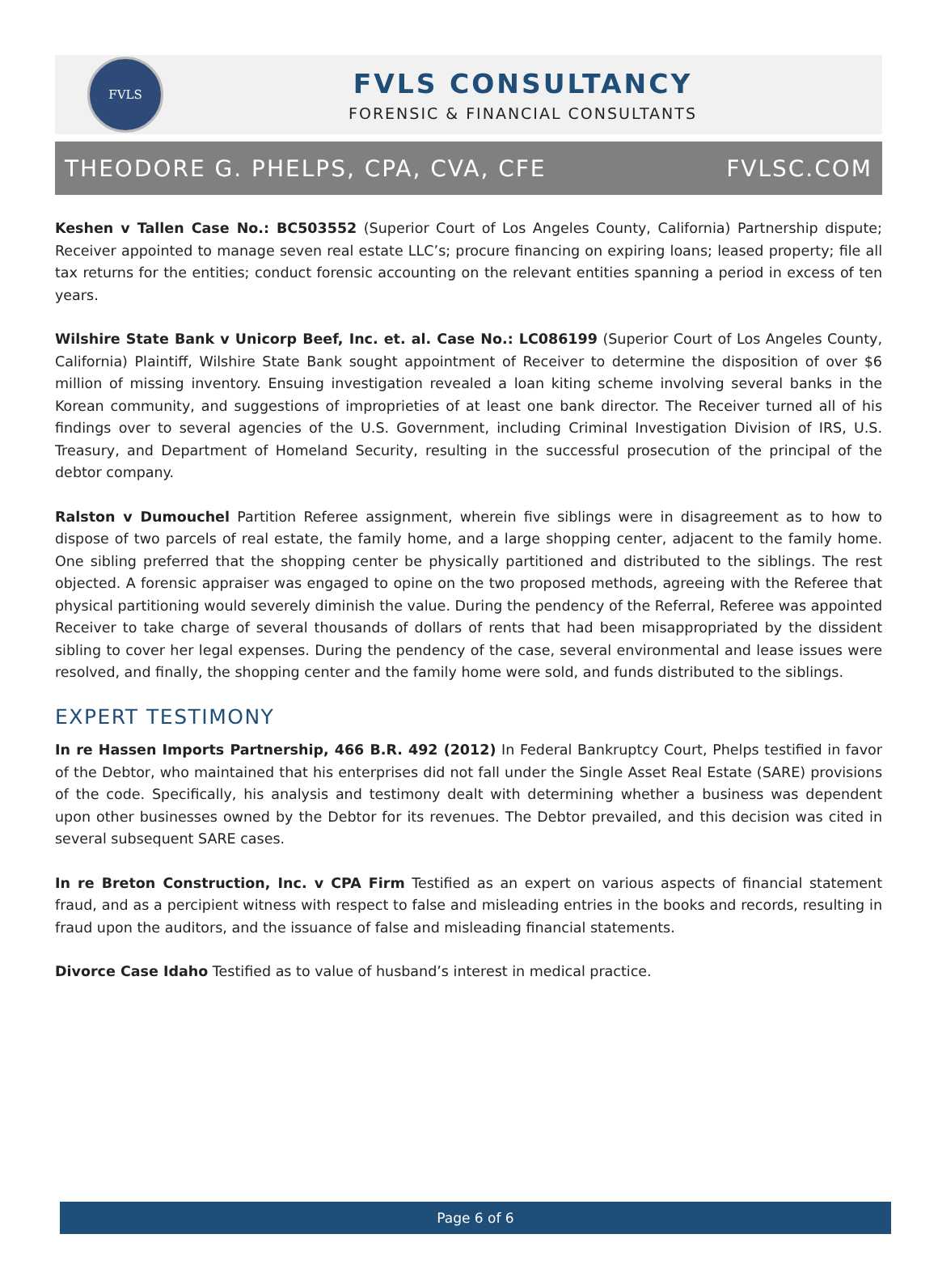FVLS
FVLS CONSULTANCY
FORENSIC & FINANCIAL CONSULTANTS
THEODORE G. PHELPS, CPA, CVA, CFE FVLSC.COM
Keshen v Tallen Case No.: BC503552 (Superior Court of Los Angeles County, California) Partnership dispute; Receiver appointed to manage seven real estate LLC’s; procure financing on expiring loans; leased property; file all tax returns for the entities; conduct forensic accounting on the relevant entities spanning a period in excess of ten years.
Wilshire State Bank v Unicorp Beef, Inc. et. al. Case No.: LC086199 (Superior Court of Los Angeles County, California) Plaintiff, Wilshire State Bank sought appointment of Receiver to determine the disposition of over $6 million of missing inventory. Ensuing investigation revealed a loan kiting scheme involving several banks in the Korean community, and suggestions of improprieties of at least one bank director. The Receiver turned all of his findings over to several agencies of the U.S. Government, including Criminal Investigation Division of IRS, U.S. Treasury, and Department of Homeland Security, resulting in the successful prosecution of the principal of the debtor company.
Ralston v Dumouchel Partition Referee assignment, wherein five siblings were in disagreement as to how to dispose of two parcels of real estate, the family home, and a large shopping center, adjacent to the family home. One sibling preferred that the shopping center be physically partitioned and distributed to the siblings. The rest objected. A forensic appraiser was engaged to opine on the two proposed methods, agreeing with the Referee that physical partitioning would severely diminish the value. During the pendency of the Referral, Referee was appointed Receiver to take charge of several thousands of dollars of rents that had been misappropriated by the dissident sibling to cover her legal expenses. During the pendency of the case, several environmental and lease issues were resolved, and finally, the shopping center and the family home were sold, and funds distributed to the siblings.
EXPERT TESTIMONY
In re Hassen Imports Partnership, 466 B.R. 492 (2012) In Federal Bankruptcy Court, Phelps testified in favor of the Debtor, who maintained that his enterprises did not fall under the Single Asset Real Estate (SARE) provisions of the code. Specifically, his analysis and testimony dealt with determining whether a business was dependent upon other businesses owned by the Debtor for its revenues. The Debtor prevailed, and this decision was cited in several subsequent SARE cases.
In re Breton Construction, Inc. v CPA Firm Testified as an expert on various aspects of financial statement fraud, and as a percipient witness with respect to false and misleading entries in the books and records, resulting in fraud upon the auditors, and the issuance of false and misleading financial statements.
Divorce Case Idaho Testified as to value of husband’s interest in medical practice.
Page 6 of 6